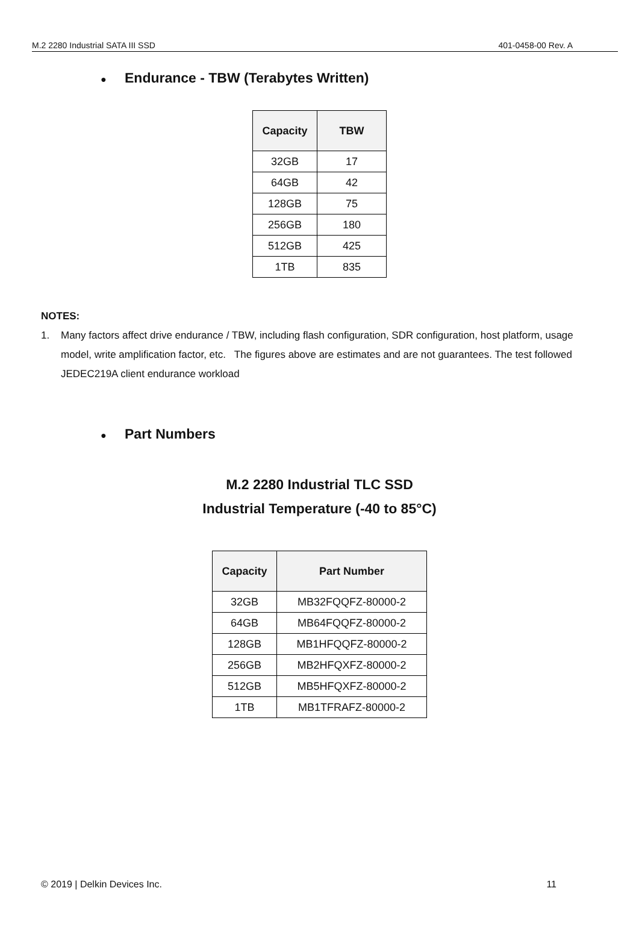M.2 2280 Industrial SATA III SSD 401-0458-00 Rev. A
● Endurance - TBW (Terabytes Written)
| Capacity | TBW |
| --- | --- |
| 32GB | 17 |
| 64GB | 42 |
| 128GB | 75 |
| 256GB | 180 |
| 512GB | 425 |
| 1TB | 835 |
NOTES:
1. Many factors affect drive endurance / TBW, including flash configuration, SDR configuration, host platform, usage model, write amplification factor, etc. The figures above are estimates and are not guarantees. The test followed JEDEC219A client endurance workload
● Part Numbers
M.2 2280 Industrial TLC SSD
Industrial Temperature (-40 to 85°C)
| Capacity | Part Number |
| --- | --- |
| 32GB | MB32FQQFZ-80000-2 |
| 64GB | MB64FQQFZ-80000-2 |
| 128GB | MB1HFQQFZ-80000-2 |
| 256GB | MB2HFQXFZ-80000-2 |
| 512GB | MB5HFQXFZ-80000-2 |
| 1TB | MB1TFRAFZ-80000-2 |
© 2019 | Delkin Devices Inc. 11